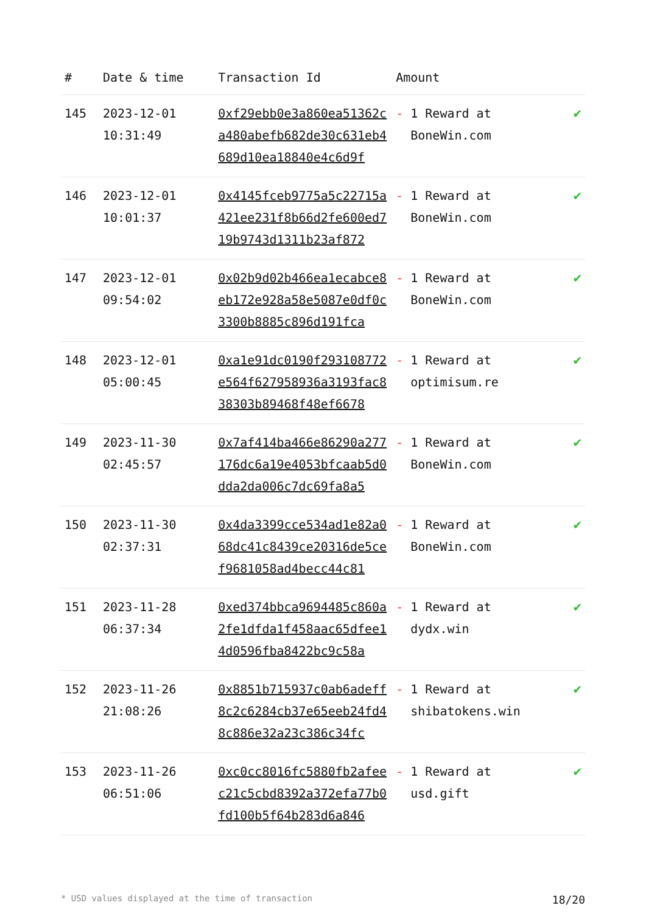| # | Date & time | Transaction Id | Amount | |
| --- | --- | --- | --- | --- |
| 145 | 2023-12-01 10:31:49 | 0xf29ebb0e3a860ea51362ca480abefb682de30c631eb4689d10ea18840e4c6d9f | - 1 Reward at BoneWin.com | ✔ |
| 146 | 2023-12-01 10:01:37 | 0x4145fceb9775a5c22715a421ee231f8b66d2fe600ed719b9743d1311b23af872 | - 1 Reward at BoneWin.com | ✔ |
| 147 | 2023-12-01 09:54:02 | 0x02b9d02b466ea1ecabce8eb172e928a58e5087e0df0c3300b8885c896d191fca | - 1 Reward at BoneWin.com | ✔ |
| 148 | 2023-12-01 05:00:45 | 0xa1e91dc0190f293108772e564f627958936a3193fac838303b89468f48ef6678 | - 1 Reward at optimisum.re | ✔ |
| 149 | 2023-11-30 02:45:57 | 0x7af414ba466e86290a277176dc6a19e4053bfcaab5d0dda2da006c7dc69fa8a5 | - 1 Reward at BoneWin.com | ✔ |
| 150 | 2023-11-30 02:37:31 | 0x4da3399cce534ad1e82a068dc41c8439ce20316de5cef9681058ad4becc44c81 | - 1 Reward at BoneWin.com | ✔ |
| 151 | 2023-11-28 06:37:34 | 0xed374bbca9694485c860a2fe1dfda1f458aac65dfee14d0596fba8422bc9c58a | - 1 Reward at dydx.win | ✔ |
| 152 | 2023-11-26 21:08:26 | 0x8851b715937c0ab6adeff8c2c6284cb37e65eeb24fd48c886e32a23c386c34fc | - 1 Reward at shibatokens.win | ✔ |
| 153 | 2023-11-26 06:51:06 | 0xc0cc8016fc5880fb2afeec21c5cbd8392a372efa77b0fd100b5f64b283d6a846 | - 1 Reward at usd.gift | ✔ |
* USD values displayed at the time of transaction 18/20